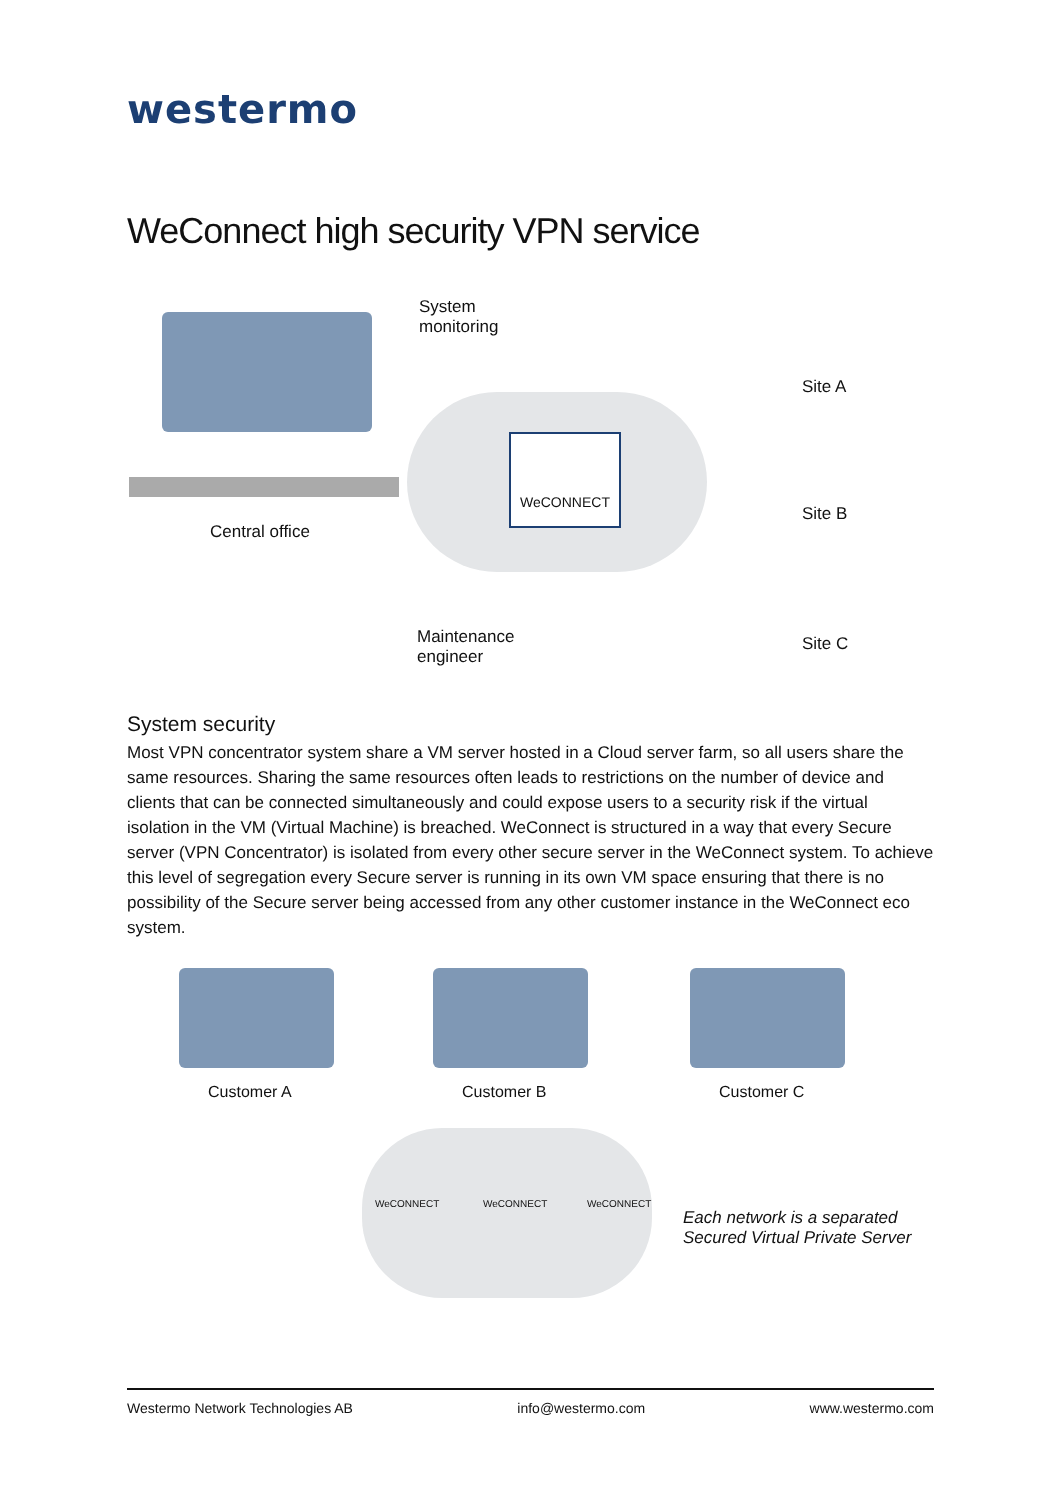westermo
WeConnect high security VPN service
Central office
System
monitoring
WeCONNECT
Maintenance
engineer
Site A
Site B
Site C
System security
Most VPN concentrator system share a VM server hosted in a Cloud server farm, so all users share the same resources. Sharing the same resources often leads to restrictions on the number of device and clients that can be connected simultaneously and could expose users to a security risk if the virtual isolation in the VM (Virtual Machine) is breached. WeConnect is structured in a way that every Secure server (VPN Concentrator) is isolated from every other secure server in the WeConnect system. To achieve this level of segregation every Secure server is running in its own VM space ensuring that there is no possibility of the Secure server being accessed from any other customer instance in the WeConnect eco system.
Customer A Customer B Customer C
WeCONNECT WeCONNECT WeCONNECT
Each network is a separated
Secured Virtual Private Server
Westermo Network Technologies AB info@westermo.com www.westermo.com